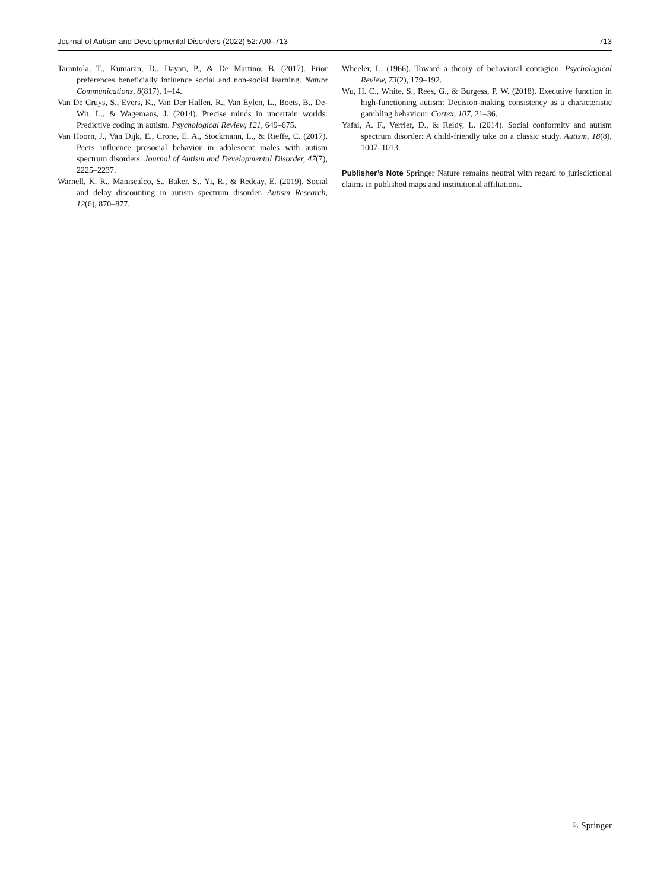Journal of Autism and Developmental Disorders (2022) 52:700–713 713
Tarantola, T., Kumaran, D., Dayan, P., & De Martino, B. (2017). Prior preferences beneficially influence social and non-social learning. Nature Communications, 8(817), 1–14.
Van De Cruys, S., Evers, K., Van Der Hallen, R., Van Eylen, L., Boets, B., De-Wit, L., & Wagemans, J. (2014). Precise minds in uncertain worlds: Predictive coding in autism. Psychological Review, 121, 649–675.
Van Hoorn, J., Van Dijk, E., Crone, E. A., Stockmann, L., & Rieffe, C. (2017). Peers influence prosocial behavior in adolescent males with autism spectrum disorders. Journal of Autism and Developmental Disorder, 47(7), 2225–2237.
Warnell, K. R., Maniscalco, S., Baker, S., Yi, R., & Redcay, E. (2019). Social and delay discounting in autism spectrum disorder. Autism Research, 12(6), 870–877.
Wheeler, L. (1966). Toward a theory of behavioral contagion. Psychological Review, 73(2), 179–192.
Wu, H. C., White, S., Rees, G., & Burgess, P. W. (2018). Executive function in high-functioning autism: Decision-making consistency as a characteristic gambling behaviour. Cortex, 107, 21–36.
Yafai, A. F., Verrier, D., & Reidy, L. (2014). Social conformity and autism spectrum disorder: A child-friendly take on a classic study. Autism, 18(8), 1007–1013.
Publisher’s Note Springer Nature remains neutral with regard to jurisdictional claims in published maps and institutional affiliations.
♘ Springer